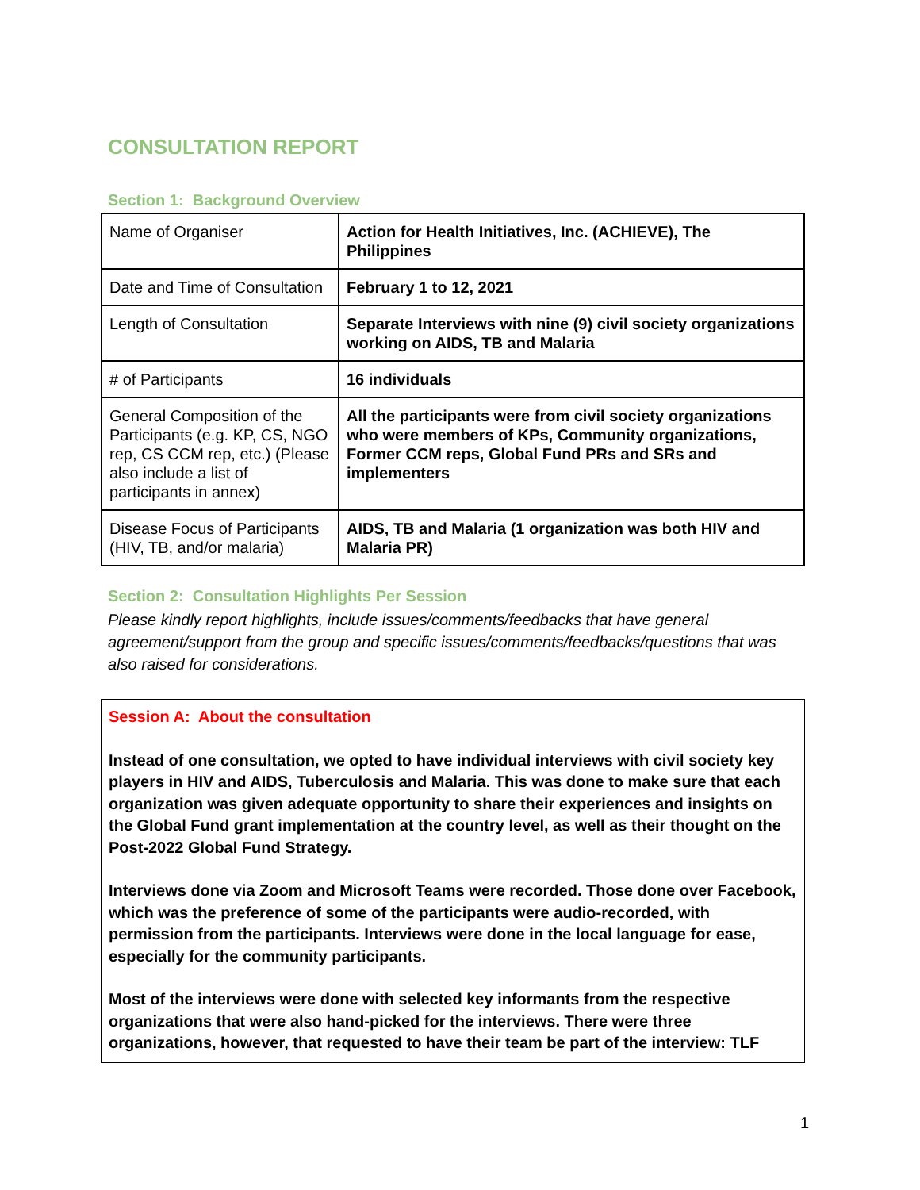CONSULTATION REPORT
Section 1: Background Overview
| Name of Organiser | Action for Health Initiatives, Inc. (ACHIEVE), The Philippines |
| Date and Time of Consultation | February 1 to 12, 2021 |
| Length of Consultation | Separate Interviews with nine (9) civil society organizations working on AIDS, TB and Malaria |
| # of Participants | 16 individuals |
| General Composition of the Participants (e.g. KP, CS, NGO rep, CS CCM rep, etc.) (Please also include a list of participants in annex) | All the participants were from civil society organizations who were members of KPs, Community organizations, Former CCM reps, Global Fund PRs and SRs and implementers |
| Disease Focus of Participants (HIV, TB, and/or malaria) | AIDS, TB and Malaria (1 organization was both HIV and Malaria PR) |
Section 2: Consultation Highlights Per Session
Please kindly report highlights, include issues/comments/feedbacks that have general agreement/support from the group and specific issues/comments/feedbacks/questions that was also raised for considerations.
Session A: About the consultation
Instead of one consultation, we opted to have individual interviews with civil society key players in HIV and AIDS, Tuberculosis and Malaria. This was done to make sure that each organization was given adequate opportunity to share their experiences and insights on the Global Fund grant implementation at the country level, as well as their thought on the Post-2022 Global Fund Strategy.
Interviews done via Zoom and Microsoft Teams were recorded. Those done over Facebook, which was the preference of some of the participants were audio-recorded, with permission from the participants. Interviews were done in the local language for ease, especially for the community participants.
Most of the interviews were done with selected key informants from the respective organizations that were also hand-picked for the interviews. There were three organizations, however, that requested to have their team be part of the interview: TLF
1